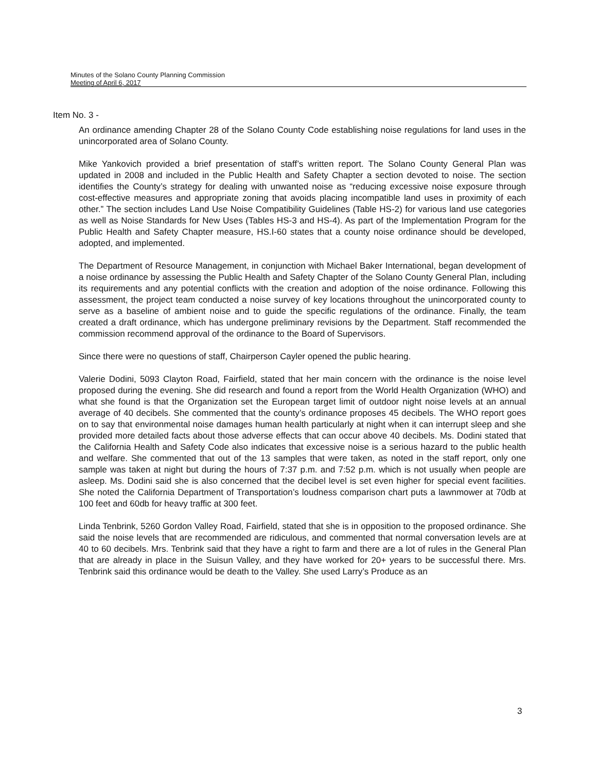Minutes of the Solano County Planning Commission
Meeting of April 6, 2017
Item No. 3 -
An ordinance amending Chapter 28 of the Solano County Code establishing noise regulations for land uses in the unincorporated area of Solano County.
Mike Yankovich provided a brief presentation of staff’s written report. The Solano County General Plan was updated in 2008 and included in the Public Health and Safety Chapter a section devoted to noise. The section identifies the County’s strategy for dealing with unwanted noise as “reducing excessive noise exposure through cost-effective measures and appropriate zoning that avoids placing incompatible land uses in proximity of each other.” The section includes Land Use Noise Compatibility Guidelines (Table HS-2) for various land use categories as well as Noise Standards for New Uses (Tables HS-3 and HS-4). As part of the Implementation Program for the Public Health and Safety Chapter measure, HS.I-60 states that a county noise ordinance should be developed, adopted, and implemented.
The Department of Resource Management, in conjunction with Michael Baker International, began development of a noise ordinance by assessing the Public Health and Safety Chapter of the Solano County General Plan, including its requirements and any potential conflicts with the creation and adoption of the noise ordinance. Following this assessment, the project team conducted a noise survey of key locations throughout the unincorporated county to serve as a baseline of ambient noise and to guide the specific regulations of the ordinance. Finally, the team created a draft ordinance, which has undergone preliminary revisions by the Department. Staff recommended the commission recommend approval of the ordinance to the Board of Supervisors.
Since there were no questions of staff, Chairperson Cayler opened the public hearing.
Valerie Dodini, 5093 Clayton Road, Fairfield, stated that her main concern with the ordinance is the noise level proposed during the evening. She did research and found a report from the World Health Organization (WHO) and what she found is that the Organization set the European target limit of outdoor night noise levels at an annual average of 40 decibels. She commented that the county’s ordinance proposes 45 decibels. The WHO report goes on to say that environmental noise damages human health particularly at night when it can interrupt sleep and she provided more detailed facts about those adverse effects that can occur above 40 decibels. Ms. Dodini stated that the California Health and Safety Code also indicates that excessive noise is a serious hazard to the public health and welfare. She commented that out of the 13 samples that were taken, as noted in the staff report, only one sample was taken at night but during the hours of 7:37 p.m. and 7:52 p.m. which is not usually when people are asleep. Ms. Dodini said she is also concerned that the decibel level is set even higher for special event facilities. She noted the California Department of Transportation’s loudness comparison chart puts a lawnmower at 70db at 100 feet and 60db for heavy traffic at 300 feet.
Linda Tenbrink, 5260 Gordon Valley Road, Fairfield, stated that she is in opposition to the proposed ordinance. She said the noise levels that are recommended are ridiculous, and commented that normal conversation levels are at 40 to 60 decibels. Mrs. Tenbrink said that they have a right to farm and there are a lot of rules in the General Plan that are already in place in the Suisun Valley, and they have worked for 20+ years to be successful there. Mrs. Tenbrink said this ordinance would be death to the Valley. She used Larry’s Produce as an
3